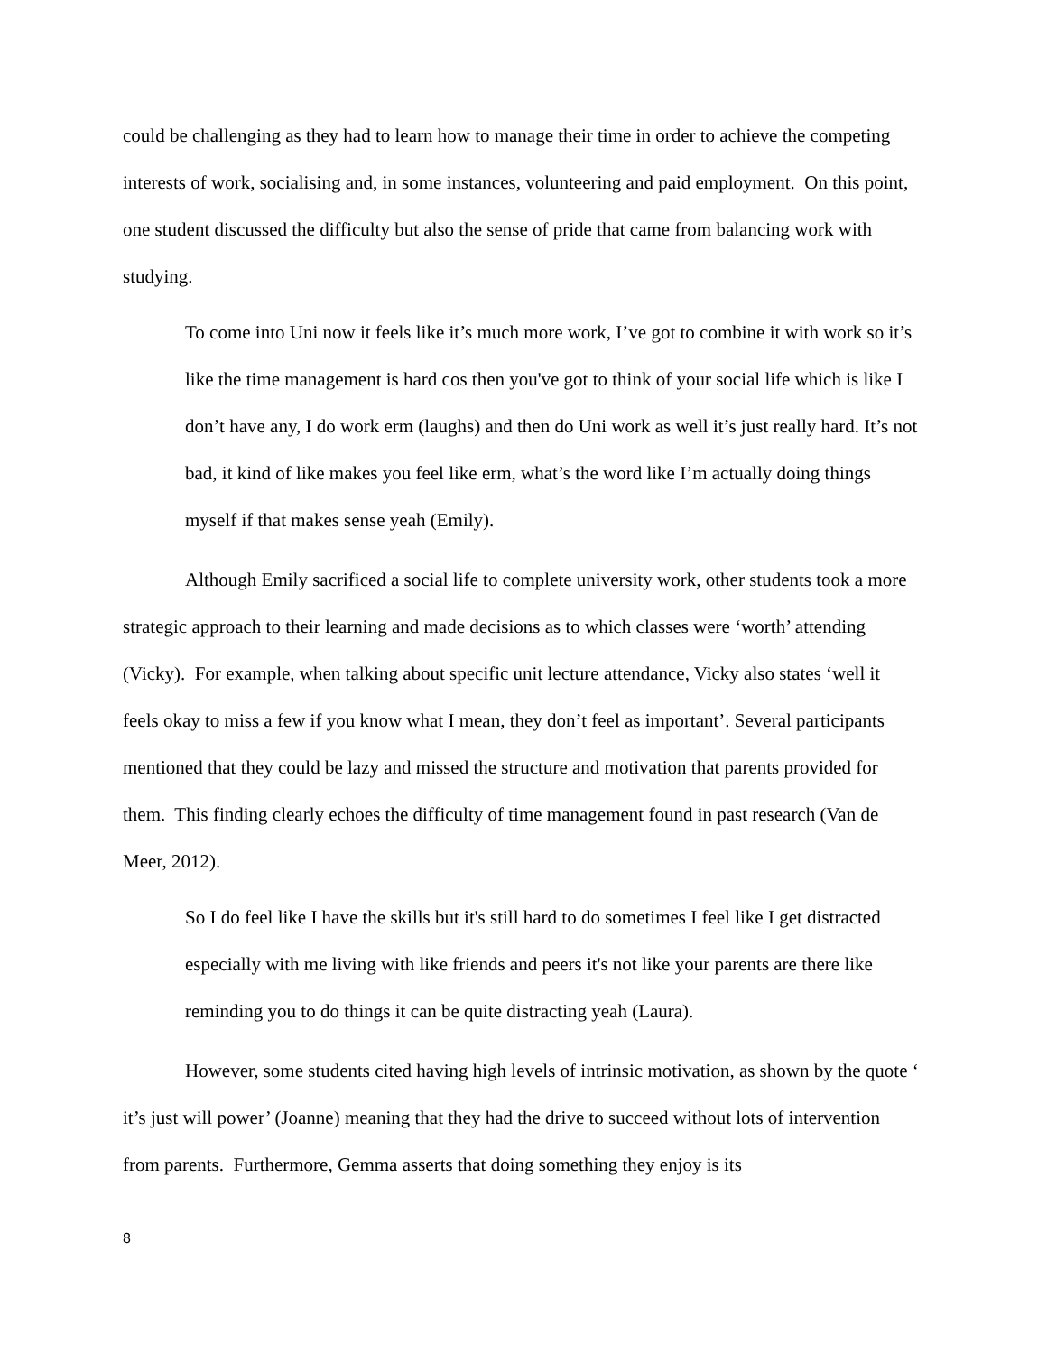could be challenging as they had to learn how to manage their time in order to achieve the competing interests of work, socialising and, in some instances, volunteering and paid employment. On this point, one student discussed the difficulty but also the sense of pride that came from balancing work with studying.
To come into Uni now it feels like it’s much more work, I’ve got to combine it with work so it’s like the time management is hard cos then you've got to think of your social life which is like I don’t have any, I do work erm (laughs) and then do Uni work as well it’s just really hard. It’s not bad, it kind of like makes you feel like erm, what’s the word like I’m actually doing things myself if that makes sense yeah (Emily).
Although Emily sacrificed a social life to complete university work, other students took a more strategic approach to their learning and made decisions as to which classes were ‘worth’ attending (Vicky). For example, when talking about specific unit lecture attendance, Vicky also states ‘well it feels okay to miss a few if you know what I mean, they don’t feel as important’. Several participants mentioned that they could be lazy and missed the structure and motivation that parents provided for them. This finding clearly echoes the difficulty of time management found in past research (Van de Meer, 2012).
So I do feel like I have the skills but it's still hard to do sometimes I feel like I get distracted especially with me living with like friends and peers it's not like your parents are there like reminding you to do things it can be quite distracting yeah (Laura).
However, some students cited having high levels of intrinsic motivation, as shown by the quote ‘ it’s just will power’ (Joanne) meaning that they had the drive to succeed without lots of intervention from parents. Furthermore, Gemma asserts that doing something they enjoy is its
8